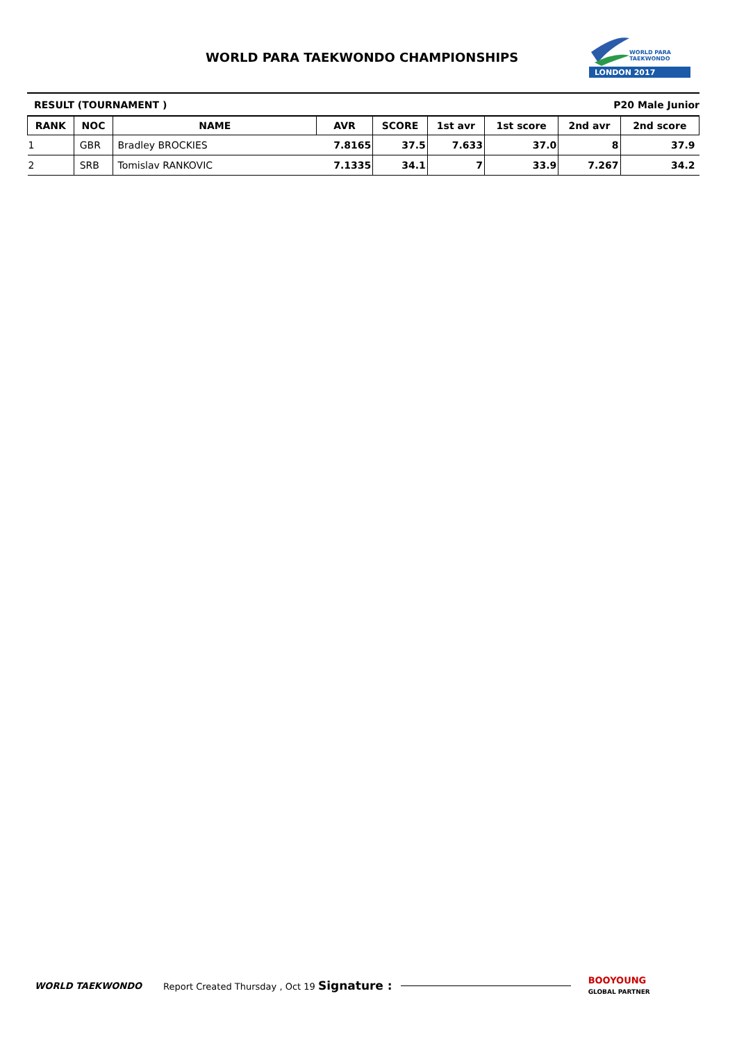WORLD PARA TAEKWONDO CHAMPIONSHIPS
LONDON 2017
WORLD PARA
TAEKWONDO
RESULT (TOURNAMENT ) P20 Male Junior
| RANK | NOC | NAME | AVR | SCORE | 1st avr | 1st score | 2nd avr | 2nd score |
| --- | --- | --- | --- | --- | --- | --- | --- | --- |
| 1 | GBR | Bradley BROCKIES | 7.8165 | 37.5 | 7.633 | 37.0 | 8 | 37.9 |
| 2 | SRB | Tomislav RANKOVIC | 7.1335 | 34.1 | 7 | 33.9 | 7.267 | 34.2 |
WORLD TAEKWONDO Report Created Thursday , Oct 19 Signature : BOOYOUNG
GLOBAL PARTNER